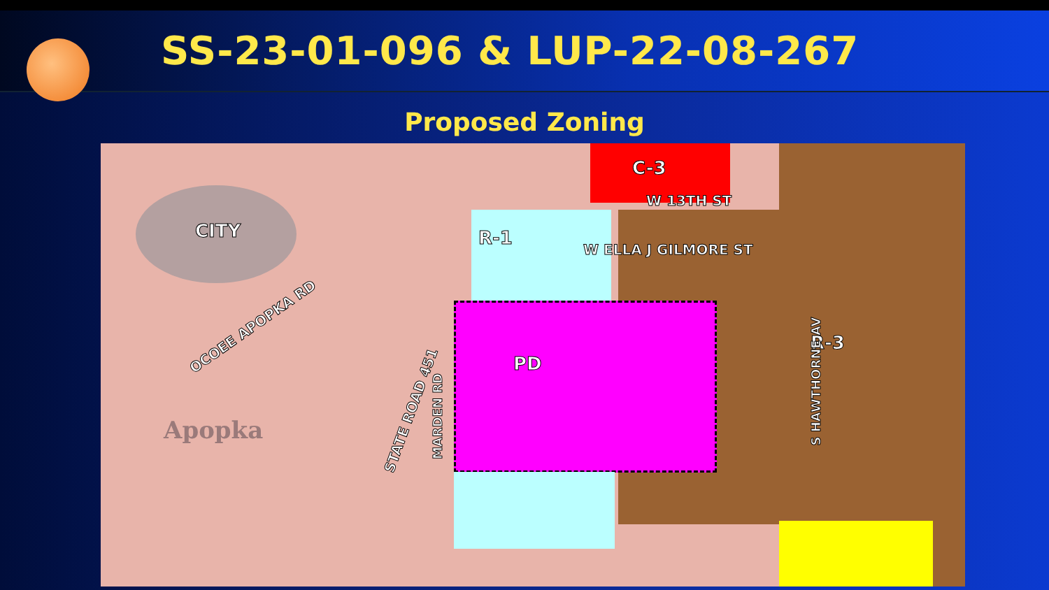SS-23-01-096 & LUP-22-08-267
Proposed Zoning
CITY
C-3
R-1
W 13TH ST
W ELLA J GILMORE ST
PD
R-3
OCOEE APOPKA RD
STATE ROAD 451 MARDEN RD
S HAWTHORNE AV
Apopka